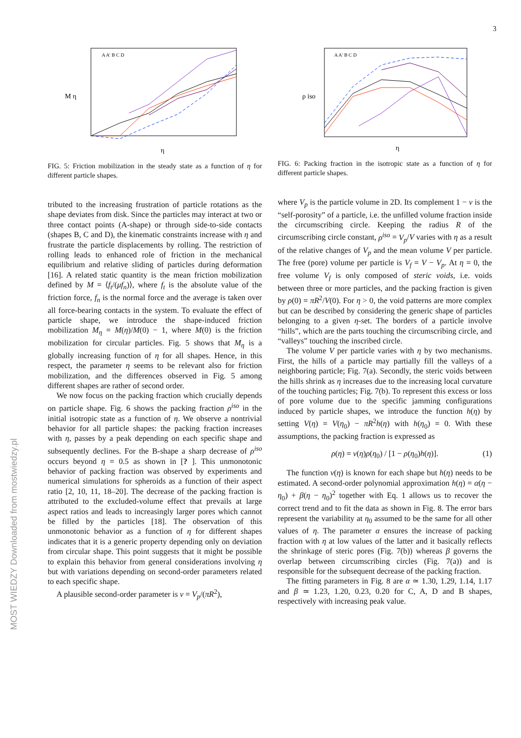3
MOST WIEDZY Downloaded from mostwiedzy.pl
M η
η
A A' B C D
FIG. 5: Friction mobilization in the steady state as a function of η for different particle shapes.
tributed to the increasing frustration of particle rotations as the shape deviates from disk. Since the particles may interact at two or three contact points (A-shape) or through side-to-side contacts (shapes B, C and D), the kinematic constraints increase with η and frustrate the particle displacements by rolling. The restriction of rolling leads to enhanced role of friction in the mechanical equilibrium and relative sliding of particles during deformation [16]. A related static quantity is the mean friction mobilization defined by M = ⟨f<sub>t</sub>/(μf<sub>n</sub>)⟩, where f<sub>t</sub> is the absolute value of the friction force, f<sub>n</sub> is the normal force and the average is taken over all force-bearing contacts in the system. To evaluate the effect of particle shape, we introduce the shape-induced friction mobilization M<sub>η</sub> = M(η)/M(0) − 1, where M(0) is the friction mobilization for circular particles. Fig. 5 shows that M<sub>η</sub> is a globally increasing function of η for all shapes. Hence, in this respect, the parameter η seems to be relevant also for friction mobilization, and the differences observed in Fig. 5 among different shapes are rather of second order.
We now focus on the packing fraction which crucially depends on particle shape. Fig. 6 shows the packing fraction ρ<sup>iso</sup> in the initial isotropic state as a function of η. We observe a nontrivial behavior for all particle shapes: the packing fraction increases with η, passes by a peak depending on each specific shape and subsequently declines. For the B-shape a sharp decrease of ρ<sup>iso</sup> occurs beyond η = 0.5 as shown in [? ]. This unmonotonic behavior of packing fraction was observed by experiments and numerical simulations for spheroids as a function of their aspect ratio [2, 10, 11, 18–20]. The decrease of the packing fraction is attributed to the excluded-volume effect that prevails at large aspect ratios and leads to increasingly larger pores which cannot be filled by the particles [18]. The observation of this unmonotonic behavior as a function of η for different shapes indicates that it is a generic property depending only on deviation from circular shape. This point suggests that it might be possible to explain this behavior from general considerations involving η but with variations depending on second-order parameters related to each specific shape.
A plausible second-order parameter is ν = V<sub>p</sub>/(πR<sup>2</sup>),
ρ iso
η
A A' B C D
FIG. 6: Packing fraction in the isotropic state as a function of η for different particle shapes.
where V<sub>p</sub> is the particle volume in 2D. Its complement 1 − ν is the “self-porosity” of a particle, i.e. the unfilled volume fraction inside the circumscribing circle. Keeping the radius R of the circumscribing circle constant, ρ<sup>iso</sup> = V<sub>p</sub>/V varies with η as a result of the relative changes of V<sub>p</sub> and the mean volume V per particle. The free (pore) volume per particle is V<sub>f</sub> = V − V<sub>p</sub>. At η = 0, the free volume V<sub>f</sub> is only composed of steric voids, i.e. voids between three or more particles, and the packing fraction is given by ρ(0) = πR<sup>2</sup>/V(0). For η > 0, the void patterns are more complex but can be described by considering the generic shape of particles belonging to a given η-set. The borders of a particle involve “hills”, which are the parts touching the circumscribing circle, and “valleys” touching the inscribed circle.
The volume V per particle varies with η by two mechanisms. First, the hills of a particle may partially fill the valleys of a neighboring particle; Fig. 7(a). Secondly, the steric voids between the hills shrink as η increases due to the increasing local curvature of the touching particles; Fig. 7(b). To represent this excess or loss of pore volume due to the specific jamming configurations induced by particle shapes, we introduce the function h(η) by setting V(η) = V(η<sub>0</sub>) − πR<sup>2</sup>h(η) with h(η<sub>0</sub>) = 0. With these assumptions, the packing fraction is expressed as
ρ(η) = ν(η)ρ(η<sub>0</sub>) / [1 − ρ(η<sub>0</sub>)h(η)]. (1)
The function ν(η) is known for each shape but h(η) needs to be estimated. A second-order polynomial approximation h(η) = α(η − η<sub>0</sub>) + β(η − η<sub>0</sub>)<sup>2</sup> together with Eq. 1 allows us to recover the correct trend and to fit the data as shown in Fig. 8. The error bars represent the variability at η<sub>0</sub> assumed to be the same for all other values of η. The parameter α ensures the increase of packing fraction with η at low values of the latter and it basically reflects the shrinkage of steric pores (Fig. 7(b)) whereas β governs the overlap between circumscribing circles (Fig. 7(a)) and is responsible for the subsequent decrease of the packing fraction.
The fitting parameters in Fig. 8 are α ≃ 1.30, 1.29, 1.14, 1.17 and β ≃ 1.23, 1.20, 0.23, 0.20 for C, A, D and B shapes, respectively with increasing peak value.